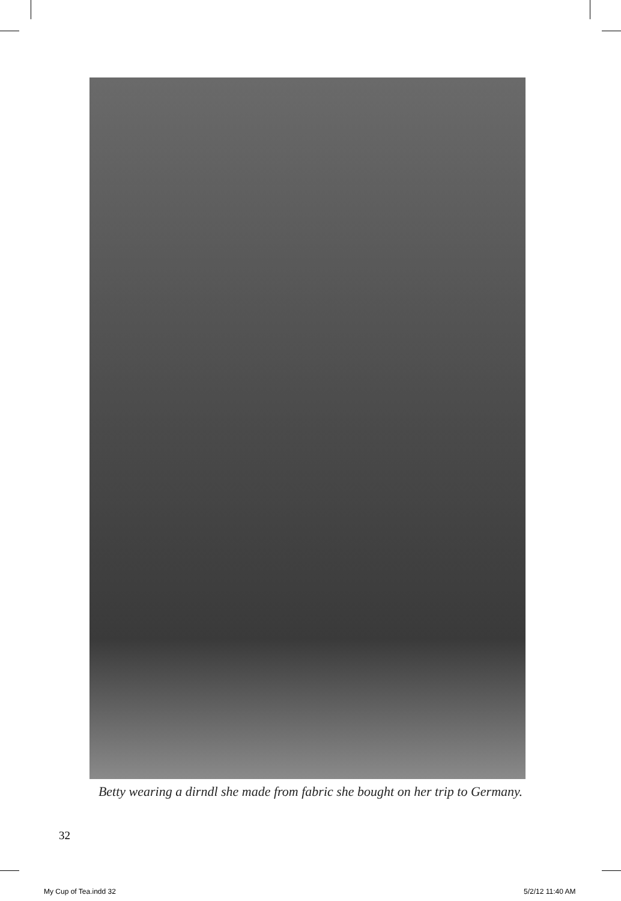Betty wearing a dirndl she made from fabric she bought on her trip to Germany.
32
My Cup of Tea.indd 32 5/2/12 11:40 AM